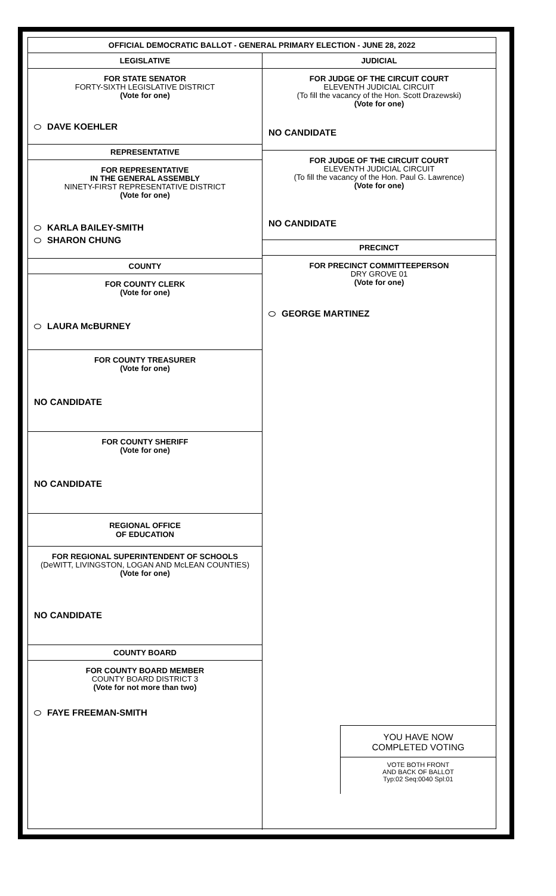OFFICIAL DEMOCRATIC BALLOT - GENERAL PRIMARY ELECTION - JUNE 28, 2022
LEGISLATIVE
FOR STATE SENATOR
FORTY-SIXTH LEGISLATIVE DISTRICT
(Vote for one)
DAVE KOEHLER
REPRESENTATIVE
FOR REPRESENTATIVE
IN THE GENERAL ASSEMBLY
NINETY-FIRST REPRESENTATIVE DISTRICT
(Vote for one)
KARLA BAILEY-SMITH
SHARON CHUNG
COUNTY
FOR COUNTY CLERK
(Vote for one)
LAURA McBURNEY
FOR COUNTY TREASURER
(Vote for one)
NO CANDIDATE
FOR COUNTY SHERIFF
(Vote for one)
NO CANDIDATE
REGIONAL OFFICE
OF EDUCATION
FOR REGIONAL SUPERINTENDENT OF SCHOOLS
(DeWITT, LIVINGSTON, LOGAN AND McLEAN COUNTIES)
(Vote for one)
NO CANDIDATE
COUNTY BOARD
FOR COUNTY BOARD MEMBER
COUNTY BOARD DISTRICT 3
(Vote for not more than two)
FAYE FREEMAN-SMITH
JUDICIAL
FOR JUDGE OF THE CIRCUIT COURT
ELEVENTH JUDICIAL CIRCUIT
(To fill the vacancy of the Hon. Scott Drazewski)
(Vote for one)
NO CANDIDATE
FOR JUDGE OF THE CIRCUIT COURT
ELEVENTH JUDICIAL CIRCUIT
(To fill the vacancy of the Hon. Paul G. Lawrence)
(Vote for one)
NO CANDIDATE
PRECINCT
FOR PRECINCT COMMITTEEPERSON
DRY GROVE 01
(Vote for one)
GEORGE MARTINEZ
YOU HAVE NOW
COMPLETED VOTING
VOTE BOTH FRONT
AND BACK OF BALLOT
Typ:02 Seq:0040 Spl:01